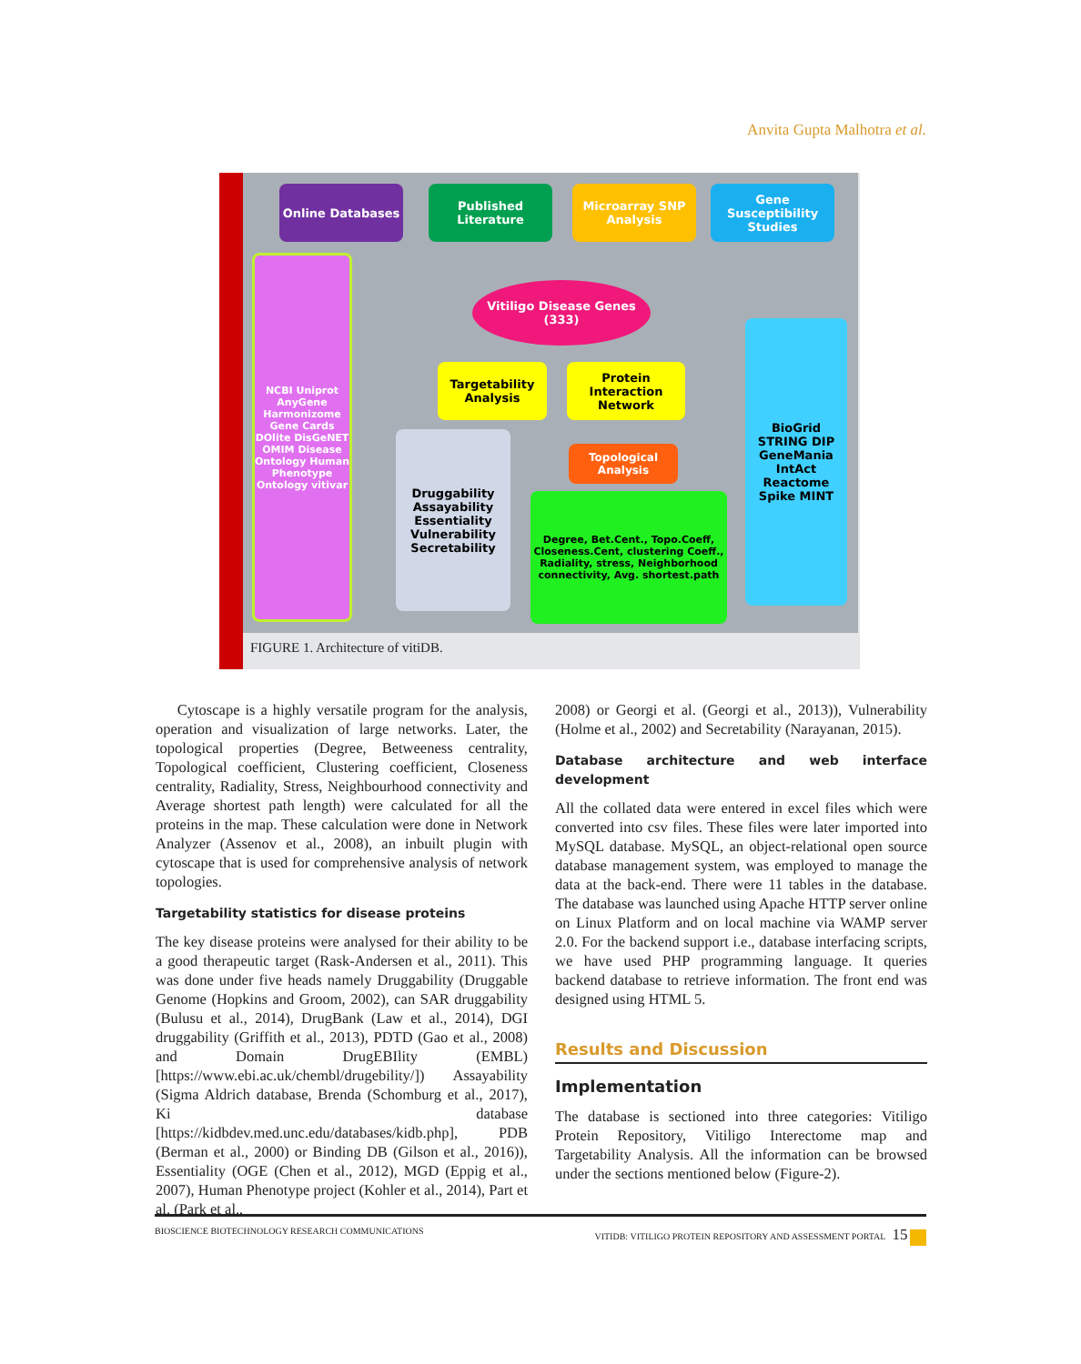Anvita Gupta Malhotra et al.
Online Databases
Published Literature
Microarray SNP Analysis
Gene Susceptibility Studies
NCBI Uniprot AnyGene Harmonizome Gene Cards DOlite DisGeNET OMIM Disease Ontology Human Phenotype Ontology vitivar
Vitiligo Disease Genes (333)
Targetability Analysis
Protein Interaction Network
Druggability Assayability Essentiality Vulnerability Secretability
Topological Analysis
Degree, Bet.Cent., Topo.Coeff, Closeness.Cent, clustering Coeff., Radiality, stress, Neighborhood connectivity, Avg. shortest.path
BioGrid STRING DIP GeneMania IntAct Reactome Spike MINT
FIGURE 1. Architecture of vitiDB.
Cytoscape is a highly versatile program for the analysis, operation and visualization of large networks. Later, the topological properties (Degree, Betweeness centrality, Topological coefficient, Clustering coefficient, Closeness centrality, Radiality, Stress, Neighbourhood connectivity and Average shortest path length) were calculated for all the proteins in the map. These calculation were done in Network Analyzer (Assenov et al., 2008), an inbuilt plugin with cytoscape that is used for comprehensive analysis of network topologies.
Targetability statistics for disease proteins
The key disease proteins were analysed for their ability to be a good therapeutic target (Rask-Andersen et al., 2011). This was done under five heads namely Druggability (Druggable Genome (Hopkins and Groom, 2002), can SAR druggability (Bulusu et al., 2014), DrugBank (Law et al., 2014), DGI druggability (Griffith et al., 2013), PDTD (Gao et al., 2008) and Domain DrugEBIlity (EMBL) [https://www.ebi.ac.uk/chembl/drugebility/]) Assayability (Sigma Aldrich database, Brenda (Schomburg et al., 2017), Ki database [https://kidbdev.med.unc.edu/databases/kidb.php], PDB (Berman et al., 2000) or Binding DB (Gilson et al., 2016)), Essentiality (OGE (Chen et al., 2012), MGD (Eppig et al., 2007), Human Phenotype project (Kohler et al., 2014), Part et al. (Park et al.,
2008) or Georgi et al. (Georgi et al., 2013)), Vulnerability (Holme et al., 2002) and Secretability (Narayanan, 2015).
Database architecture and web interface development
All the collated data were entered in excel files which were converted into csv files. These files were later imported into MySQL database. MySQL, an object-relational open source database management system, was employed to manage the data at the back-end. There were 11 tables in the database. The database was launched using Apache HTTP server online on Linux Platform and on local machine via WAMP server 2.0. For the backend support i.e., database interfacing scripts, we have used PHP programming language. It queries backend database to retrieve information. The front end was designed using HTML 5.
Results and Discussion
Implementation
The database is sectioned into three categories: Vitiligo Protein Repository, Vitiligo Interectome map and Targetability Analysis. All the information can be browsed under the sections mentioned below (Figure-2).
BIOSCIENCE BIOTECHNOLOGY RESEARCH COMMUNICATIONS VITIDB: VITILIGO PROTEIN REPOSITORY AND ASSESSMENT PORTAL 15